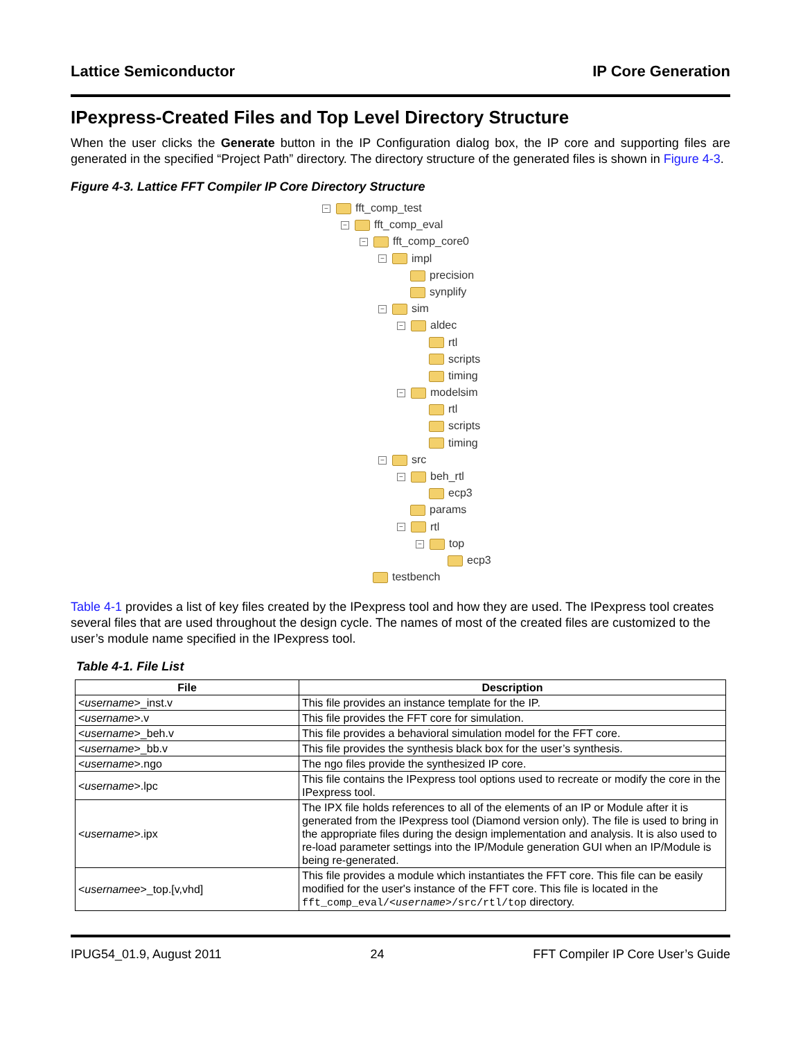Lattice Semiconductor IP Core Generation
IPexpress-Created Files and Top Level Directory Structure
When the user clicks the Generate button in the IP Configuration dialog box, the IP core and supporting files are generated in the specified “Project Path” directory. The directory structure of the generated files is shown in Figure 4-3.
Figure 4-3. Lattice FFT Compiler IP Core Directory Structure
− fft_comp_test
− fft_comp_eval
− fft_comp_core0
− impl
precision
synplify
− sim
− aldec
rtl
scripts
timing
− modelsim
rtl
scripts
timing
− src
− beh_rtl
ecp3
params
− rtl
− top
ecp3
testbench
Table 4-1 provides a list of key files created by the IPexpress tool and how they are used. The IPexpress tool creates several files that are used throughout the design cycle. The names of most of the created files are customized to the user’s module name specified in the IPexpress tool.
Table 4-1. File List
| File | Description |
| --- | --- |
| < username >_inst.v | This file provides an instance template for the IP. |
| < username >.v | This file provides the FFT core for simulation. |
| < username >_beh.v | This file provides a behavioral simulation model for the FFT core. |
| < username >_bb.v | This file provides the synthesis black box for the user’s synthesis. |
| < username >.ngo | The ngo files provide the synthesized IP core. |
| < username >.lpc | This file contains the IPexpress tool options used to recreate or modify the core in the IPexpress tool. |
| < username >.ipx | The IPX file holds references to all of the elements of an IP or Module after it is generated from the IPexpress tool (Diamond version only). The file is used to bring in the appropriate files during the design implementation and analysis. It is also used to re-load parameter settings into the IP/Module generation GUI when an IP/Module is being re-generated. |
| < usernamee >_top.[v,vhd] | This file provides a module which instantiates the FFT core. This file can be easily modified for the user's instance of the FFT core. This file is located in the fft_comp_eval/< username >/src/rtl/top directory. |
IPUG54_01.9, August 2011 24 FFT Compiler IP Core User’s Guide